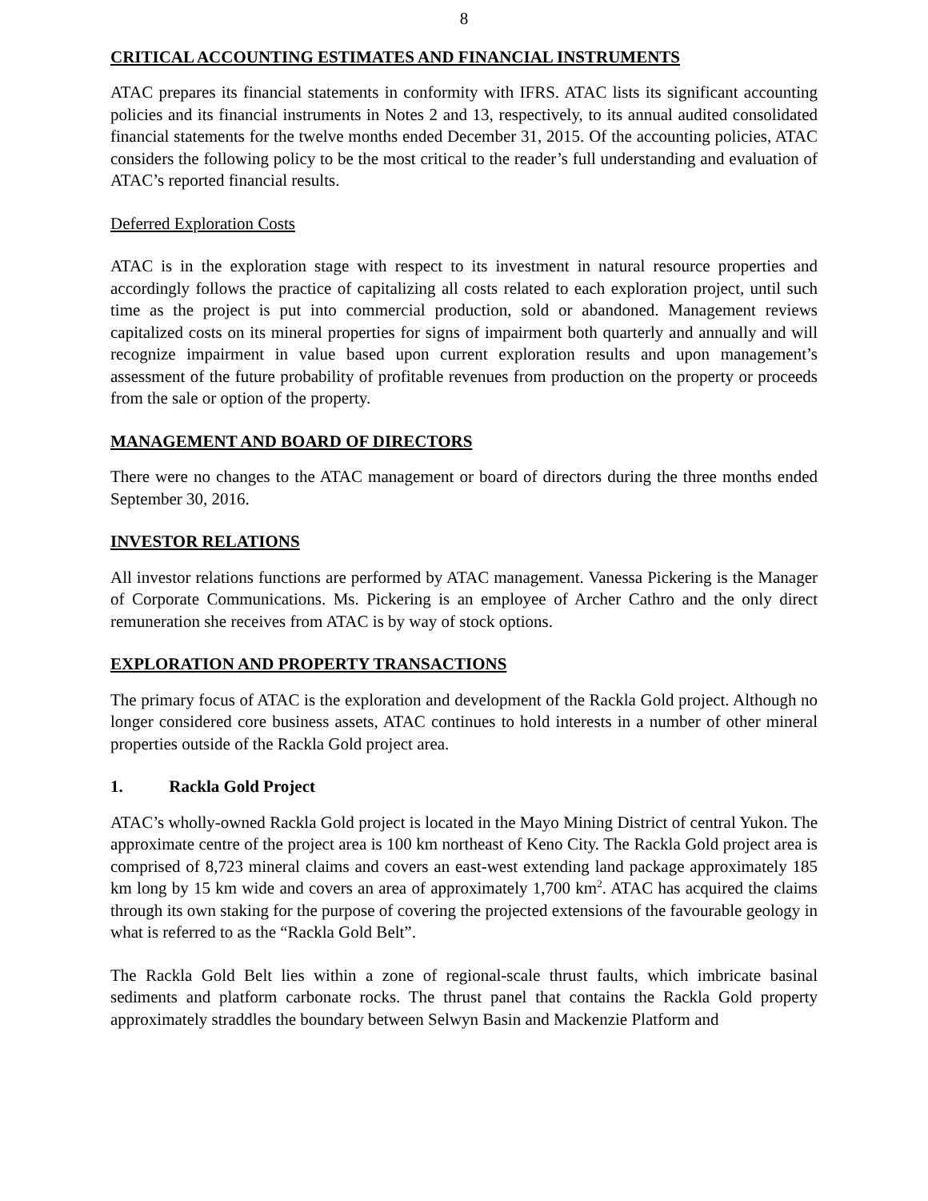8
CRITICAL ACCOUNTING ESTIMATES AND FINANCIAL INSTRUMENTS
ATAC prepares its financial statements in conformity with IFRS. ATAC lists its significant accounting policies and its financial instruments in Notes 2 and 13, respectively, to its annual audited consolidated financial statements for the twelve months ended December 31, 2015. Of the accounting policies, ATAC considers the following policy to be the most critical to the reader’s full understanding and evaluation of ATAC’s reported financial results.
Deferred Exploration Costs
ATAC is in the exploration stage with respect to its investment in natural resource properties and accordingly follows the practice of capitalizing all costs related to each exploration project, until such time as the project is put into commercial production, sold or abandoned. Management reviews capitalized costs on its mineral properties for signs of impairment both quarterly and annually and will recognize impairment in value based upon current exploration results and upon management’s assessment of the future probability of profitable revenues from production on the property or proceeds from the sale or option of the property.
MANAGEMENT AND BOARD OF DIRECTORS
There were no changes to the ATAC management or board of directors during the three months ended September 30, 2016.
INVESTOR RELATIONS
All investor relations functions are performed by ATAC management. Vanessa Pickering is the Manager of Corporate Communications. Ms. Pickering is an employee of Archer Cathro and the only direct remuneration she receives from ATAC is by way of stock options.
EXPLORATION AND PROPERTY TRANSACTIONS
The primary focus of ATAC is the exploration and development of the Rackla Gold project. Although no longer considered core business assets, ATAC continues to hold interests in a number of other mineral properties outside of the Rackla Gold project area.
1. Rackla Gold Project
ATAC’s wholly-owned Rackla Gold project is located in the Mayo Mining District of central Yukon. The approximate centre of the project area is 100 km northeast of Keno City. The Rackla Gold project area is comprised of 8,723 mineral claims and covers an east-west extending land package approximately 185 km long by 15 km wide and covers an area of approximately 1,700 km<sup>2</sup>. ATAC has acquired the claims through its own staking for the purpose of covering the projected extensions of the favourable geology in what is referred to as the “Rackla Gold Belt”.
The Rackla Gold Belt lies within a zone of regional-scale thrust faults, which imbricate basinal sediments and platform carbonate rocks. The thrust panel that contains the Rackla Gold property approximately straddles the boundary between Selwyn Basin and Mackenzie Platform and